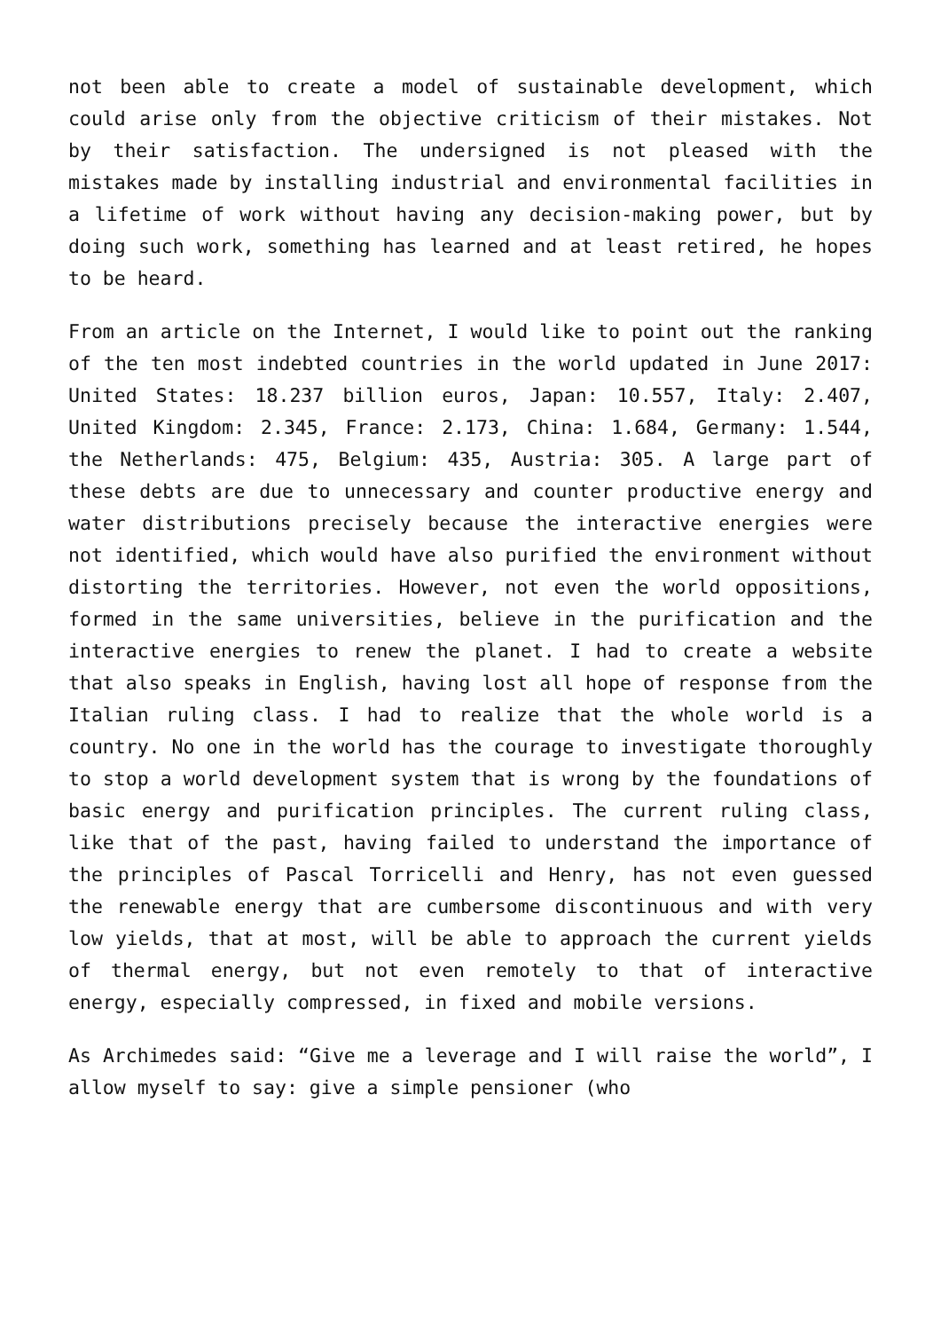not been able to create a model of sustainable development, which could arise only from the objective criticism of their mistakes. Not by their satisfaction. The undersigned is not pleased with the mistakes made by installing industrial and environmental facilities in a lifetime of work without having any decision-making power, but by doing such work, something has learned and at least retired, he hopes to be heard.
From an article on the Internet, I would like to point out the ranking of the ten most indebted countries in the world updated in June 2017: United States: 18.237 billion euros, Japan: 10.557, Italy: 2.407, United Kingdom: 2.345, France: 2.173, China: 1.684, Germany: 1.544, the Netherlands: 475, Belgium: 435, Austria: 305. A large part of these debts are due to unnecessary and counter productive energy and water distributions precisely because the interactive energies were not identified, which would have also purified the environment without distorting the territories. However, not even the world oppositions, formed in the same universities, believe in the purification and the interactive energies to renew the planet. I had to create a website that also speaks in English, having lost all hope of response from the Italian ruling class. I had to realize that the whole world is a country. No one in the world has the courage to investigate thoroughly to stop a world development system that is wrong by the foundations of basic energy and purification principles. The current ruling class, like that of the past, having failed to understand the importance of the principles of Pascal Torricelli and Henry, has not even guessed the renewable energy that are cumbersome discontinuous and with very low yields, that at most, will be able to approach the current yields of thermal energy, but not even remotely to that of interactive energy, especially compressed, in fixed and mobile versions.
As Archimedes said: “Give me a leverage and I will raise the world”, I allow myself to say: give a simple pensioner (who